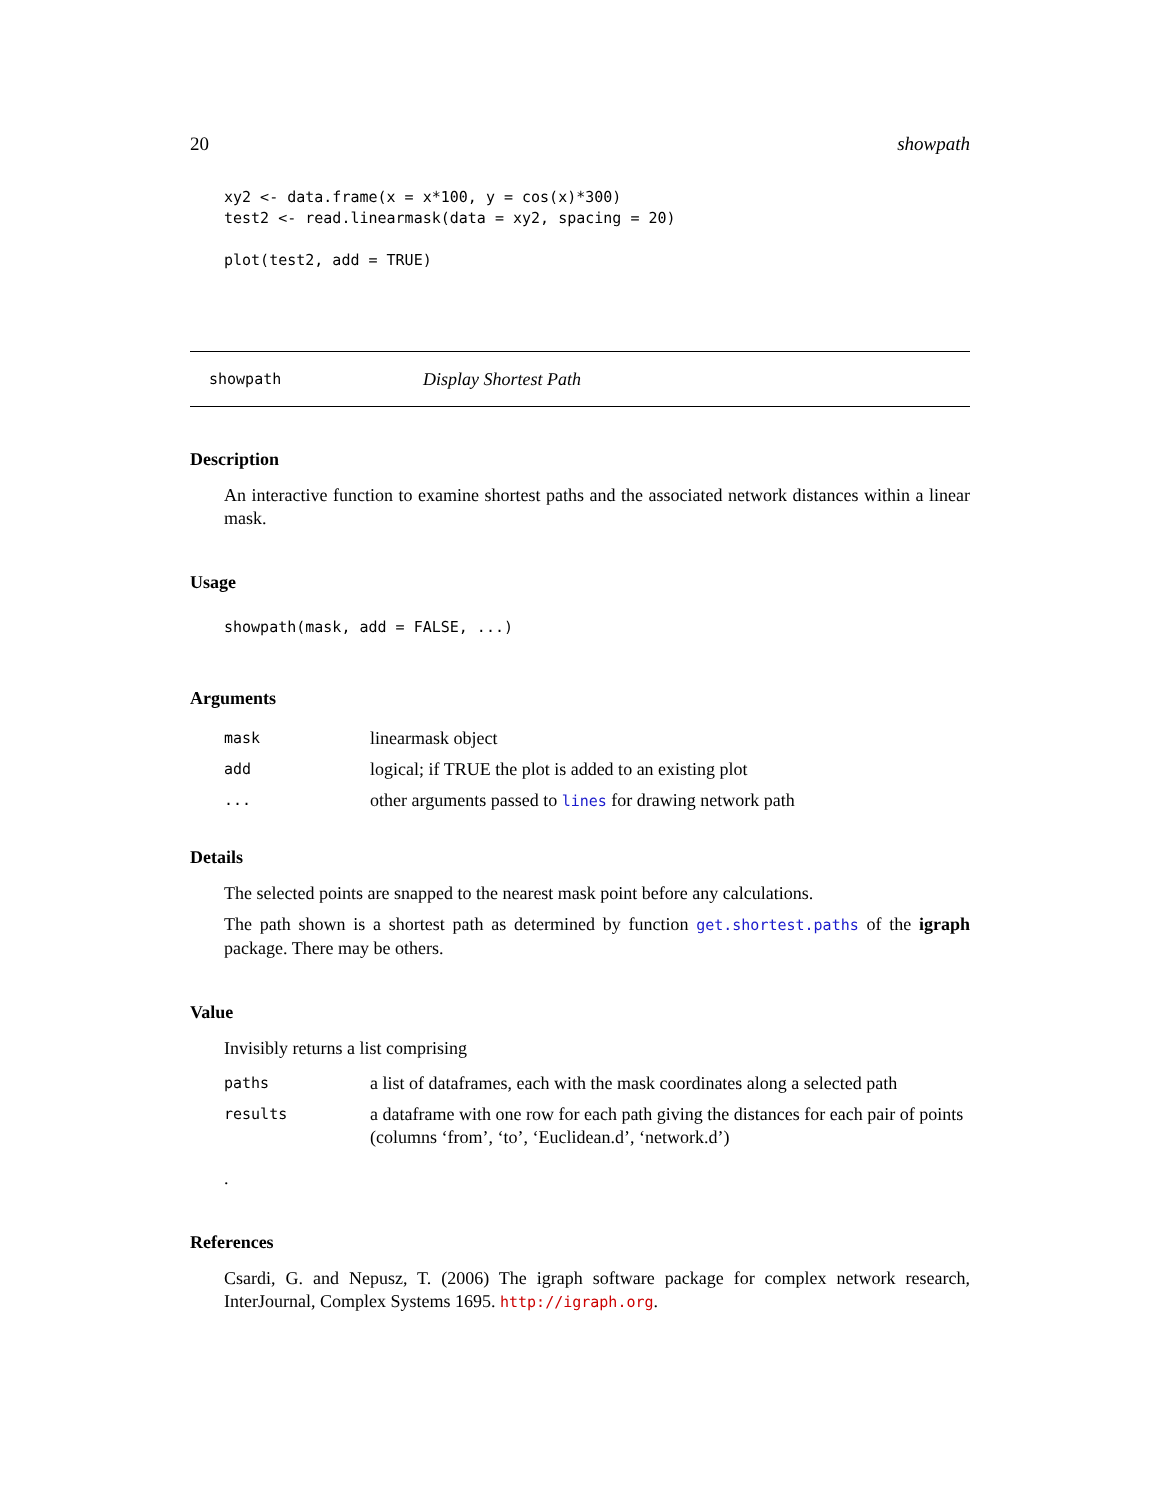20 showpath
xy2 <- data.frame(x = x*100, y = cos(x)*300)
test2 <- read.linearmask(data = xy2, spacing = 20)

plot(test2, add = TRUE)
showpath Display Shortest Path
Description
An interactive function to examine shortest paths and the associated network distances within a linear mask.
Usage
showpath(mask, add = FALSE, ...)
Arguments
| mask | linearmask object |
| add | logical; if TRUE the plot is added to an existing plot |
| ... | other arguments passed to lines for drawing network path |
Details
The selected points are snapped to the nearest mask point before any calculations.
The path shown is a shortest path as determined by function get.shortest.paths of the igraph package. There may be others.
Value
Invisibly returns a list comprising
| paths | a list of dataframes, each with the mask coordinates along a selected path |
| results | a dataframe with one row for each path giving the distances for each pair of points (columns ‘from’, ‘to’, ‘Euclidean.d’, ‘network.d’) |
.
References
Csardi, G. and Nepusz, T. (2006) The igraph software package for complex network research, InterJournal, Complex Systems 1695. http://igraph.org.